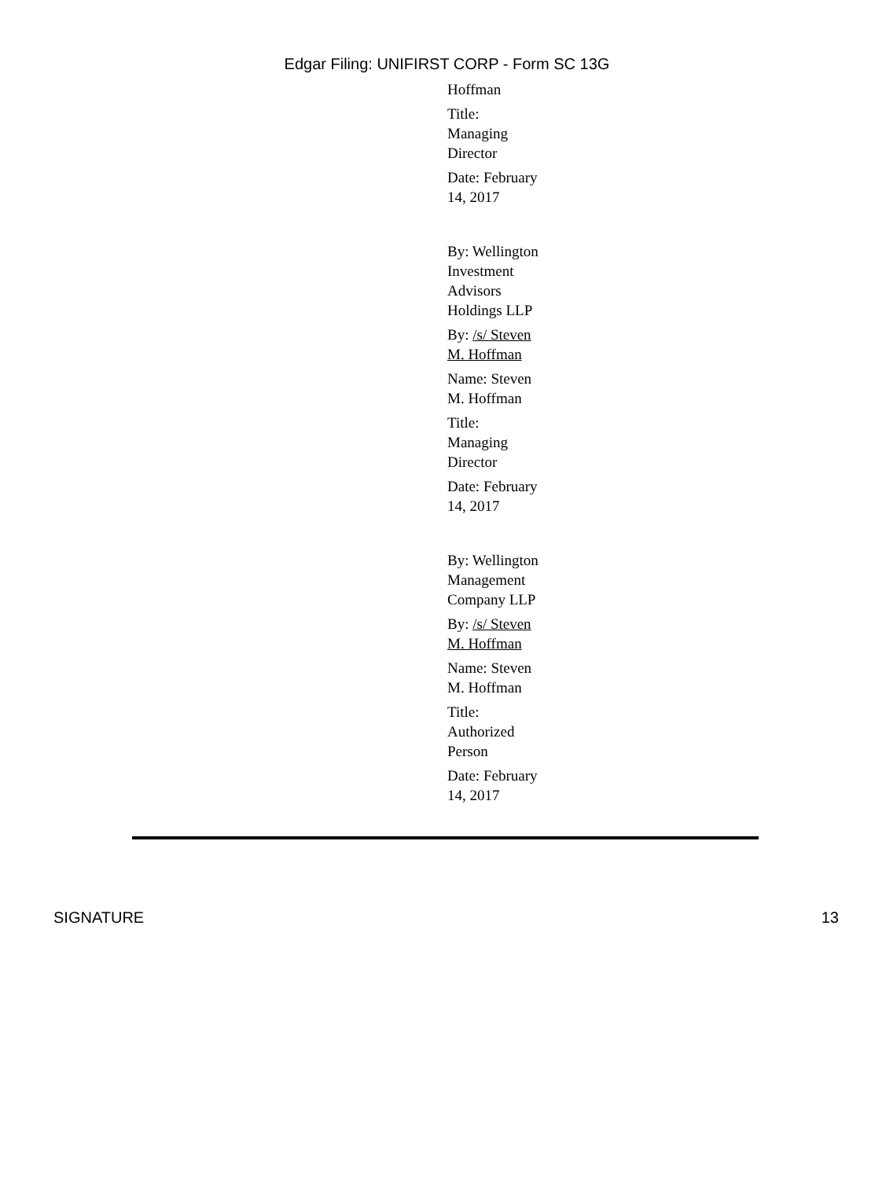Edgar Filing: UNIFIRST CORP - Form SC 13G
Hoffman
Title: Managing Director
Date: February 14, 2017
By: Wellington Investment Advisors Holdings LLP
By: /s/ Steven M. Hoffman
Name: Steven M. Hoffman
Title: Managing Director
Date: February 14, 2017
By: Wellington Management Company LLP
By: /s/ Steven M. Hoffman
Name: Steven M. Hoffman
Title: Authorized Person
Date: February 14, 2017
SIGNATURE 13